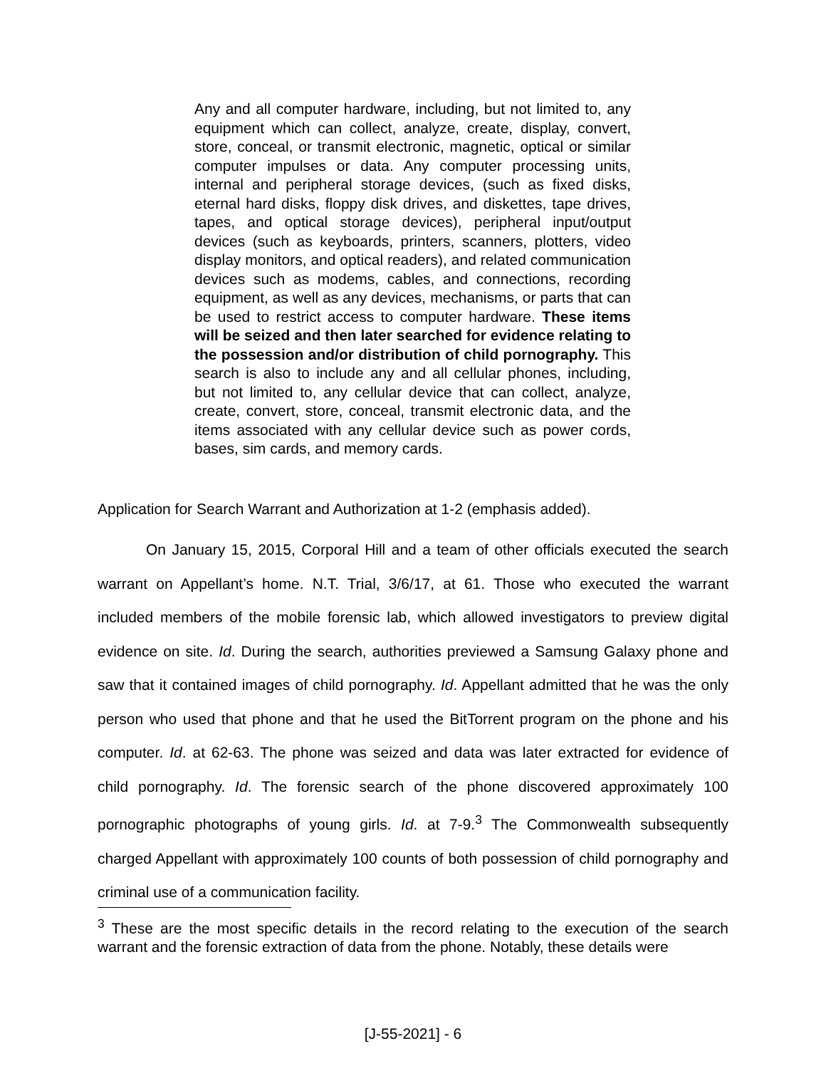Any and all computer hardware, including, but not limited to, any equipment which can collect, analyze, create, display, convert, store, conceal, or transmit electronic, magnetic, optical or similar computer impulses or data. Any computer processing units, internal and peripheral storage devices, (such as fixed disks, eternal hard disks, floppy disk drives, and diskettes, tape drives, tapes, and optical storage devices), peripheral input/output devices (such as keyboards, printers, scanners, plotters, video display monitors, and optical readers), and related communication devices such as modems, cables, and connections, recording equipment, as well as any devices, mechanisms, or parts that can be used to restrict access to computer hardware. These items will be seized and then later searched for evidence relating to the possession and/or distribution of child pornography. This search is also to include any and all cellular phones, including, but not limited to, any cellular device that can collect, analyze, create, convert, store, conceal, transmit electronic data, and the items associated with any cellular device such as power cords, bases, sim cards, and memory cards.
Application for Search Warrant and Authorization at 1-2 (emphasis added).
On January 15, 2015, Corporal Hill and a team of other officials executed the search warrant on Appellant’s home. N.T. Trial, 3/6/17, at 61. Those who executed the warrant included members of the mobile forensic lab, which allowed investigators to preview digital evidence on site. Id. During the search, authorities previewed a Samsung Galaxy phone and saw that it contained images of child pornography. Id. Appellant admitted that he was the only person who used that phone and that he used the BitTorrent program on the phone and his computer. Id. at 62-63. The phone was seized and data was later extracted for evidence of child pornography. Id. The forensic search of the phone discovered approximately 100 pornographic photographs of young girls. Id. at 7-9.<sup>3</sup> The Commonwealth subsequently charged Appellant with approximately 100 counts of both possession of child pornography and criminal use of a communication facility.
<sup>3</sup> These are the most specific details in the record relating to the execution of the search warrant and the forensic extraction of data from the phone. Notably, these details were
[J-55-2021] - 6